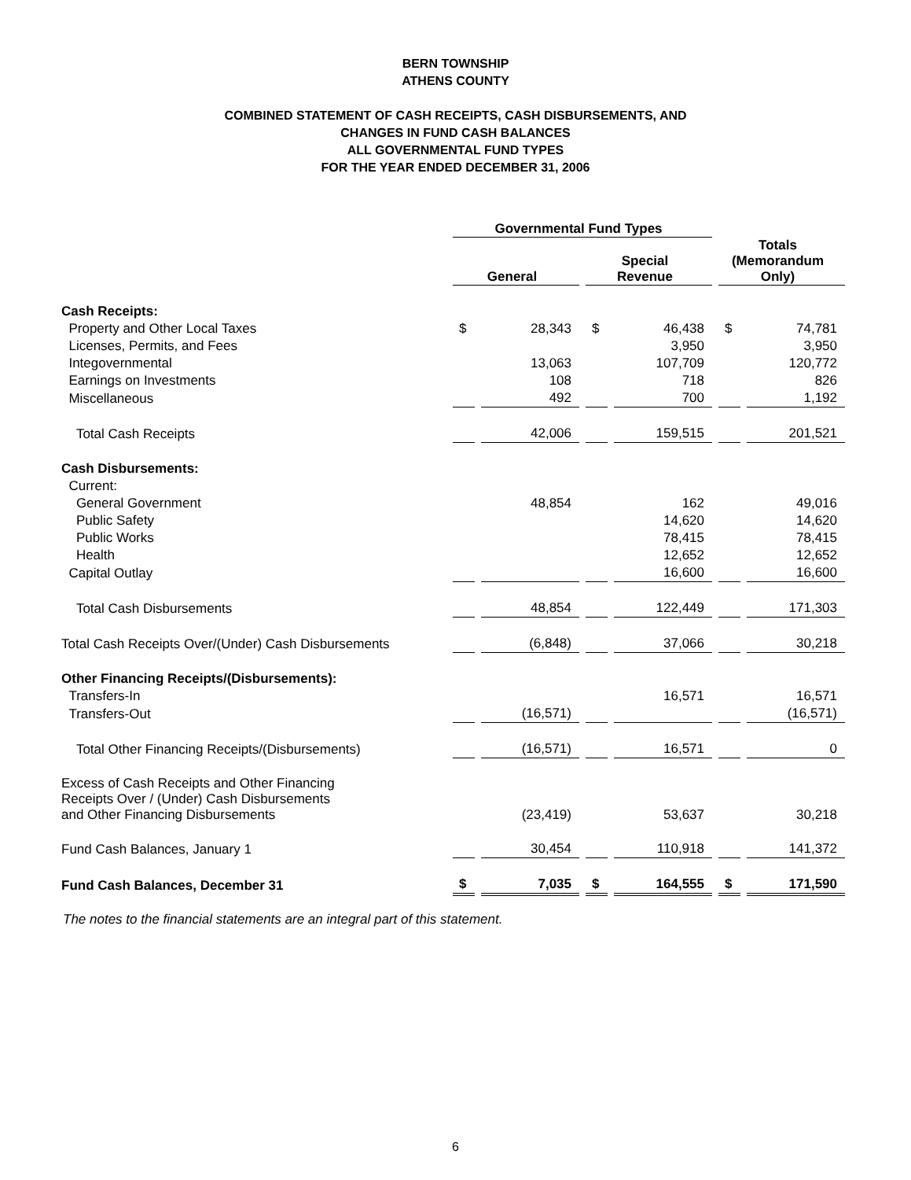BERN TOWNSHIP
ATHENS COUNTY
COMBINED STATEMENT OF CASH RECEIPTS, CASH DISBURSEMENTS, AND
CHANGES IN FUND CASH BALANCES
ALL GOVERNMENTAL FUND TYPES
FOR THE YEAR ENDED DECEMBER 31, 2006
| | Governmental Fund Types | | | | | |
| | General | | Special Revenue | | Totals (Memorandum Only) | |
| Cash Receipts: | | | | | | |
| Property and Other Local Taxes | $ | 28,343 | $ | 46,438 | $ | 74,781 |
| Licenses, Permits, and Fees | | | | 3,950 | | 3,950 |
| Integovernmental | | 13,063 | | 107,709 | | 120,772 |
| Earnings on Investments | | 108 | | 718 | | 826 |
| Miscellaneous | | 492 | | 700 | | 1,192 |
| Total Cash Receipts | | 42,006 | | 159,515 | | 201,521 |
| Cash Disbursements: | | | | | | |
| Current: | | | | | | |
| General Government | | 48,854 | | 162 | | 49,016 |
| Public Safety | | | | 14,620 | | 14,620 |
| Public Works | | | | 78,415 | | 78,415 |
| Health | | | | 12,652 | | 12,652 |
| Capital Outlay | | | | 16,600 | | 16,600 |
| Total Cash Disbursements | | 48,854 | | 122,449 | | 171,303 |
| Total Cash Receipts Over/(Under) Cash Disbursements | | (6,848) | | 37,066 | | 30,218 |
| Other Financing Receipts/(Disbursements): | | | | | | |
| Transfers-In | | | | 16,571 | | 16,571 |
| Transfers-Out | | (16,571) | | | | (16,571) |
| Total Other Financing Receipts/(Disbursements) | | (16,571) | | 16,571 | | 0 |
| Excess of Cash Receipts and Other Financing Receipts Over / (Under) Cash Disbursements and Other Financing Disbursements | | (23,419) | | 53,637 | | 30,218 |
| Fund Cash Balances, January 1 | | 30,454 | | 110,918 | | 141,372 |
| Fund Cash Balances, December 31 | $ | 7,035 | $ | 164,555 | $ | 171,590 |
The notes to the financial statements are an integral part of this statement.
6